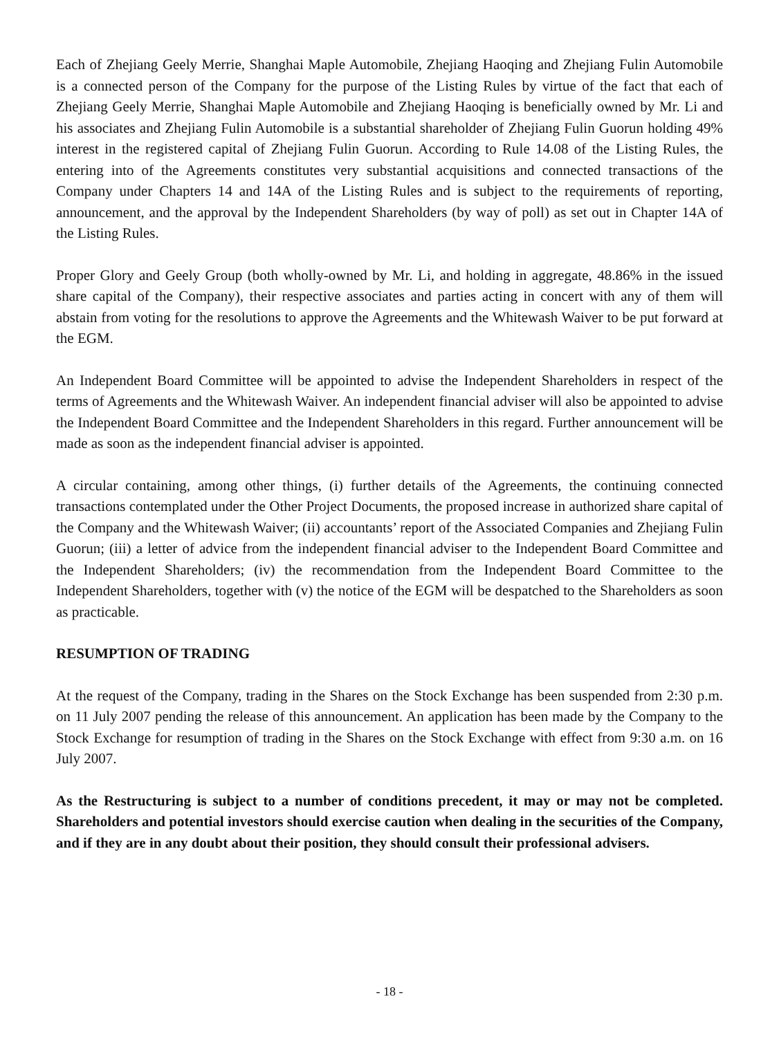Each of Zhejiang Geely Merrie, Shanghai Maple Automobile, Zhejiang Haoqing and Zhejiang Fulin Automobile is a connected person of the Company for the purpose of the Listing Rules by virtue of the fact that each of Zhejiang Geely Merrie, Shanghai Maple Automobile and Zhejiang Haoqing is beneficially owned by Mr. Li and his associates and Zhejiang Fulin Automobile is a substantial shareholder of Zhejiang Fulin Guorun holding 49% interest in the registered capital of Zhejiang Fulin Guorun. According to Rule 14.08 of the Listing Rules, the entering into of the Agreements constitutes very substantial acquisitions and connected transactions of the Company under Chapters 14 and 14A of the Listing Rules and is subject to the requirements of reporting, announcement, and the approval by the Independent Shareholders (by way of poll) as set out in Chapter 14A of the Listing Rules.
Proper Glory and Geely Group (both wholly-owned by Mr. Li, and holding in aggregate, 48.86% in the issued share capital of the Company), their respective associates and parties acting in concert with any of them will abstain from voting for the resolutions to approve the Agreements and the Whitewash Waiver to be put forward at the EGM.
An Independent Board Committee will be appointed to advise the Independent Shareholders in respect of the terms of Agreements and the Whitewash Waiver. An independent financial adviser will also be appointed to advise the Independent Board Committee and the Independent Shareholders in this regard. Further announcement will be made as soon as the independent financial adviser is appointed.
A circular containing, among other things, (i) further details of the Agreements, the continuing connected transactions contemplated under the Other Project Documents, the proposed increase in authorized share capital of the Company and the Whitewash Waiver; (ii) accountants’ report of the Associated Companies and Zhejiang Fulin Guorun; (iii) a letter of advice from the independent financial adviser to the Independent Board Committee and the Independent Shareholders; (iv) the recommendation from the Independent Board Committee to the Independent Shareholders, together with (v) the notice of the EGM will be despatched to the Shareholders as soon as practicable.
RESUMPTION OF TRADING
At the request of the Company, trading in the Shares on the Stock Exchange has been suspended from 2:30 p.m. on 11 July 2007 pending the release of this announcement. An application has been made by the Company to the Stock Exchange for resumption of trading in the Shares on the Stock Exchange with effect from 9:30 a.m. on 16 July 2007.
As the Restructuring is subject to a number of conditions precedent, it may or may not be completed. Shareholders and potential investors should exercise caution when dealing in the securities of the Company, and if they are in any doubt about their position, they should consult their professional advisers.
- 18 -